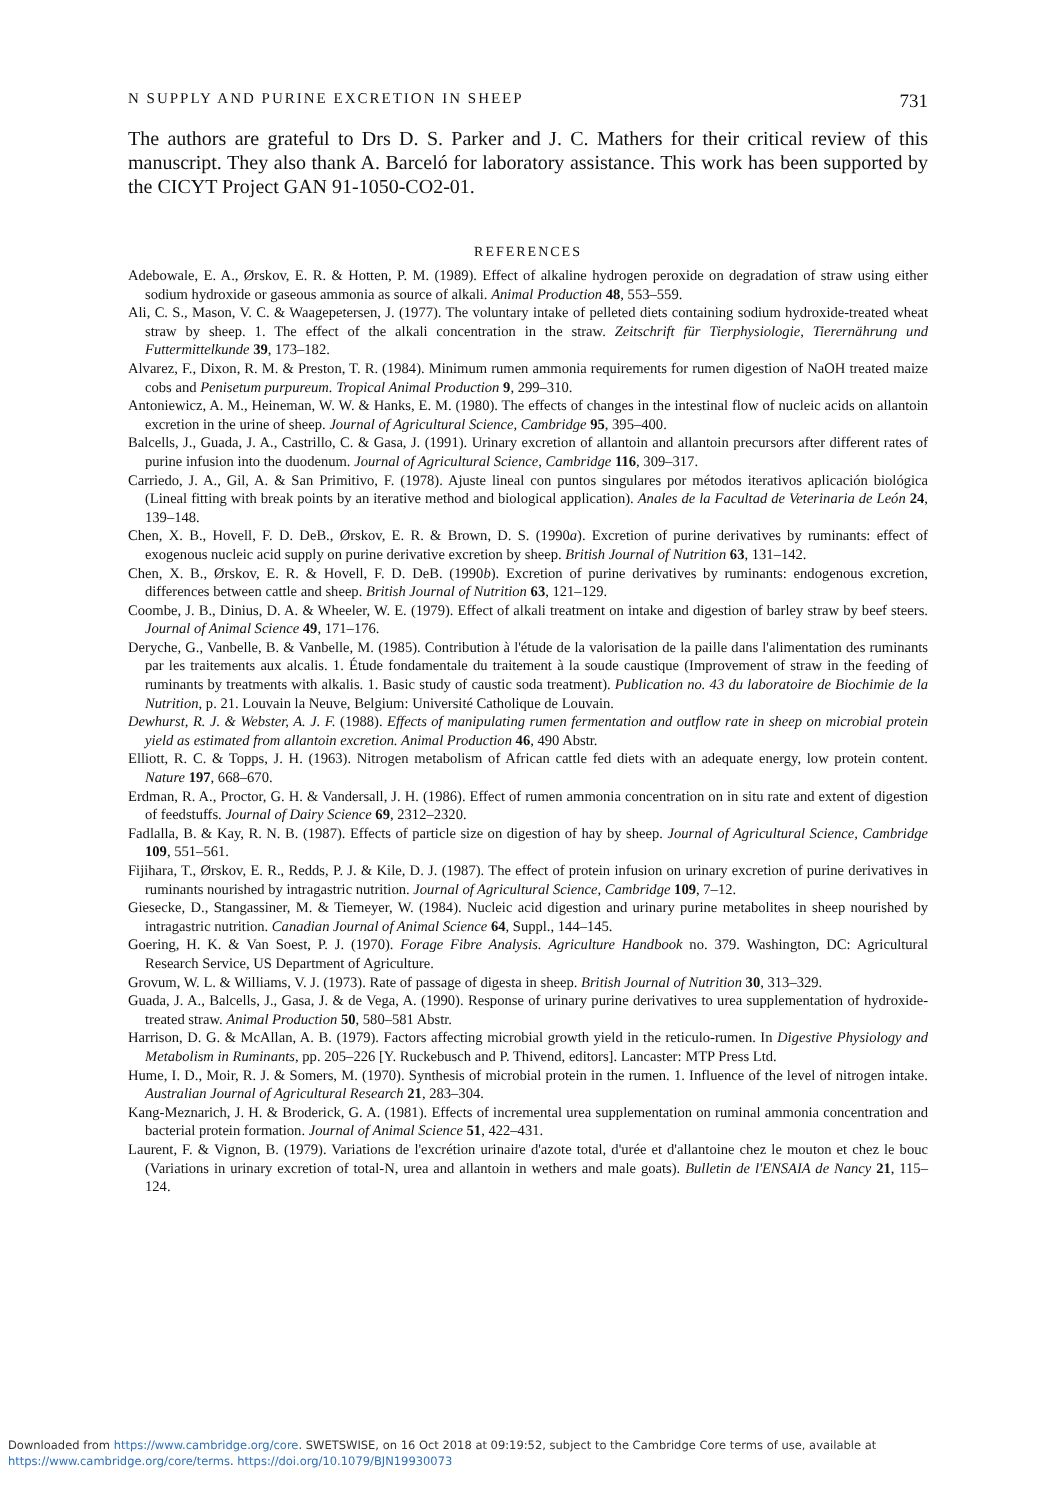N SUPPLY AND PURINE EXCRETION IN SHEEP 731
The authors are grateful to Drs D. S. Parker and J. C. Mathers for their critical review of this manuscript. They also thank A. Barceló for laboratory assistance. This work has been supported by the CICYT Project GAN 91-1050-CO2-01.
REFERENCES
Adebowale, E. A., Ørskov, E. R. & Hotten, P. M. (1989). Effect of alkaline hydrogen peroxide on degradation of straw using either sodium hydroxide or gaseous ammonia as source of alkali. Animal Production 48, 553–559.
Ali, C. S., Mason, V. C. & Waagepetersen, J. (1977). The voluntary intake of pelleted diets containing sodium hydroxide-treated wheat straw by sheep. 1. The effect of the alkali concentration in the straw. Zeitschrift für Tierphysiologie, Tierernährung und Futtermittelkunde 39, 173–182.
Alvarez, F., Dixon, R. M. & Preston, T. R. (1984). Minimum rumen ammonia requirements for rumen digestion of NaOH treated maize cobs and Penisetum purpureum. Tropical Animal Production 9, 299–310.
Antoniewicz, A. M., Heineman, W. W. & Hanks, E. M. (1980). The effects of changes in the intestinal flow of nucleic acids on allantoin excretion in the urine of sheep. Journal of Agricultural Science, Cambridge 95, 395–400.
Balcells, J., Guada, J. A., Castrillo, C. & Gasa, J. (1991). Urinary excretion of allantoin and allantoin precursors after different rates of purine infusion into the duodenum. Journal of Agricultural Science, Cambridge 116, 309–317.
Carriedo, J. A., Gil, A. & San Primitivo, F. (1978). Ajuste lineal con puntos singulares por métodos iterativos aplicación biológica (Lineal fitting with break points by an iterative method and biological application). Anales de la Facultad de Veterinaria de León 24, 139–148.
Chen, X. B., Hovell, F. D. DeB., Ørskov, E. R. & Brown, D. S. (1990a). Excretion of purine derivatives by ruminants: effect of exogenous nucleic acid supply on purine derivative excretion by sheep. British Journal of Nutrition 63, 131–142.
Chen, X. B., Ørskov, E. R. & Hovell, F. D. DeB. (1990b). Excretion of purine derivatives by ruminants: endogenous excretion, differences between cattle and sheep. British Journal of Nutrition 63, 121–129.
Coombe, J. B., Dinius, D. A. & Wheeler, W. E. (1979). Effect of alkali treatment on intake and digestion of barley straw by beef steers. Journal of Animal Science 49, 171–176.
Deryche, G., Vanbelle, B. & Vanbelle, M. (1985). Contribution à l'étude de la valorisation de la paille dans l'alimentation des ruminants par les traitements aux alcalis. 1. Étude fondamentale du traitement à la soude caustique (Improvement of straw in the feeding of ruminants by treatments with alkalis. 1. Basic study of caustic soda treatment). Publication no. 43 du laboratoire de Biochimie de la Nutrition, p. 21. Louvain la Neuve, Belgium: Université Catholique de Louvain.
Dewhurst, R. J. & Webster, A. J. F. (1988). Effects of manipulating rumen fermentation and outflow rate in sheep on microbial protein yield as estimated from allantoin excretion. Animal Production 46, 490 Abstr.
Elliott, R. C. & Topps, J. H. (1963). Nitrogen metabolism of African cattle fed diets with an adequate energy, low protein content. Nature 197, 668–670.
Erdman, R. A., Proctor, G. H. & Vandersall, J. H. (1986). Effect of rumen ammonia concentration on in situ rate and extent of digestion of feedstuffs. Journal of Dairy Science 69, 2312–2320.
Fadlalla, B. & Kay, R. N. B. (1987). Effects of particle size on digestion of hay by sheep. Journal of Agricultural Science, Cambridge 109, 551–561.
Fijihara, T., Ørskov, E. R., Redds, P. J. & Kile, D. J. (1987). The effect of protein infusion on urinary excretion of purine derivatives in ruminants nourished by intragastric nutrition. Journal of Agricultural Science, Cambridge 109, 7–12.
Giesecke, D., Stangassiner, M. & Tiemeyer, W. (1984). Nucleic acid digestion and urinary purine metabolites in sheep nourished by intragastric nutrition. Canadian Journal of Animal Science 64, Suppl., 144–145.
Goering, H. K. & Van Soest, P. J. (1970). Forage Fibre Analysis. Agriculture Handbook no. 379. Washington, DC: Agricultural Research Service, US Department of Agriculture.
Grovum, W. L. & Williams, V. J. (1973). Rate of passage of digesta in sheep. British Journal of Nutrition 30, 313–329.
Guada, J. A., Balcells, J., Gasa, J. & de Vega, A. (1990). Response of urinary purine derivatives to urea supplementation of hydroxide-treated straw. Animal Production 50, 580–581 Abstr.
Harrison, D. G. & McAllan, A. B. (1979). Factors affecting microbial growth yield in the reticulo-rumen. In Digestive Physiology and Metabolism in Ruminants, pp. 205–226 [Y. Ruckebusch and P. Thivend, editors]. Lancaster: MTP Press Ltd.
Hume, I. D., Moir, R. J. & Somers, M. (1970). Synthesis of microbial protein in the rumen. 1. Influence of the level of nitrogen intake. Australian Journal of Agricultural Research 21, 283–304.
Kang-Meznarich, J. H. & Broderick, G. A. (1981). Effects of incremental urea supplementation on ruminal ammonia concentration and bacterial protein formation. Journal of Animal Science 51, 422–431.
Laurent, F. & Vignon, B. (1979). Variations de l'excrétion urinaire d'azote total, d'urée et d'allantoine chez le mouton et chez le bouc (Variations in urinary excretion of total-N, urea and allantoin in wethers and male goats). Bulletin de l'ENSAIA de Nancy 21, 115–124.
Downloaded from https://www.cambridge.org/core. SWETSWISE, on 16 Oct 2018 at 09:19:52, subject to the Cambridge Core terms of use, available at
https://www.cambridge.org/core/terms. https://doi.org/10.1079/BJN19930073